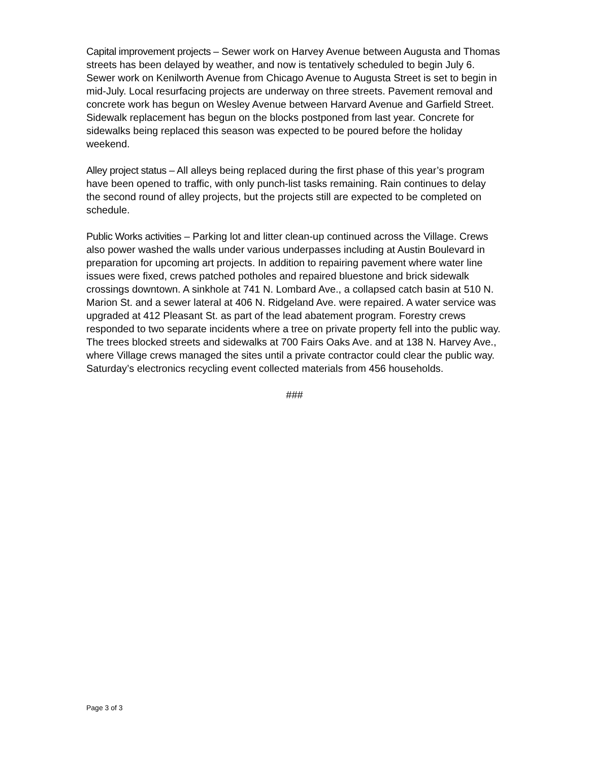Capital improvement projects – Sewer work on Harvey Avenue between Augusta and Thomas streets has been delayed by weather, and now is tentatively scheduled to begin July 6. Sewer work on Kenilworth Avenue from Chicago Avenue to Augusta Street is set to begin in mid-July. Local resurfacing projects are underway on three streets. Pavement removal and concrete work has begun on Wesley Avenue between Harvard Avenue and Garfield Street. Sidewalk replacement has begun on the blocks postponed from last year. Concrete for sidewalks being replaced this season was expected to be poured before the holiday weekend.
Alley project status – All alleys being replaced during the first phase of this year’s program have been opened to traffic, with only punch-list tasks remaining. Rain continues to delay the second round of alley projects, but the projects still are expected to be completed on schedule.
Public Works activities – Parking lot and litter clean-up continued across the Village. Crews also power washed the walls under various underpasses including at Austin Boulevard in preparation for upcoming art projects. In addition to repairing pavement where water line issues were fixed, crews patched potholes and repaired bluestone and brick sidewalk crossings downtown. A sinkhole at 741 N. Lombard Ave., a collapsed catch basin at 510 N. Marion St. and a sewer lateral at 406 N. Ridgeland Ave. were repaired. A water service was upgraded at 412 Pleasant St. as part of the lead abatement program. Forestry crews responded to two separate incidents where a tree on private property fell into the public way. The trees blocked streets and sidewalks at 700 Fairs Oaks Ave. and at 138 N. Harvey Ave., where Village crews managed the sites until a private contractor could clear the public way. Saturday’s electronics recycling event collected materials from 456 households.
###
Page 3 of 3